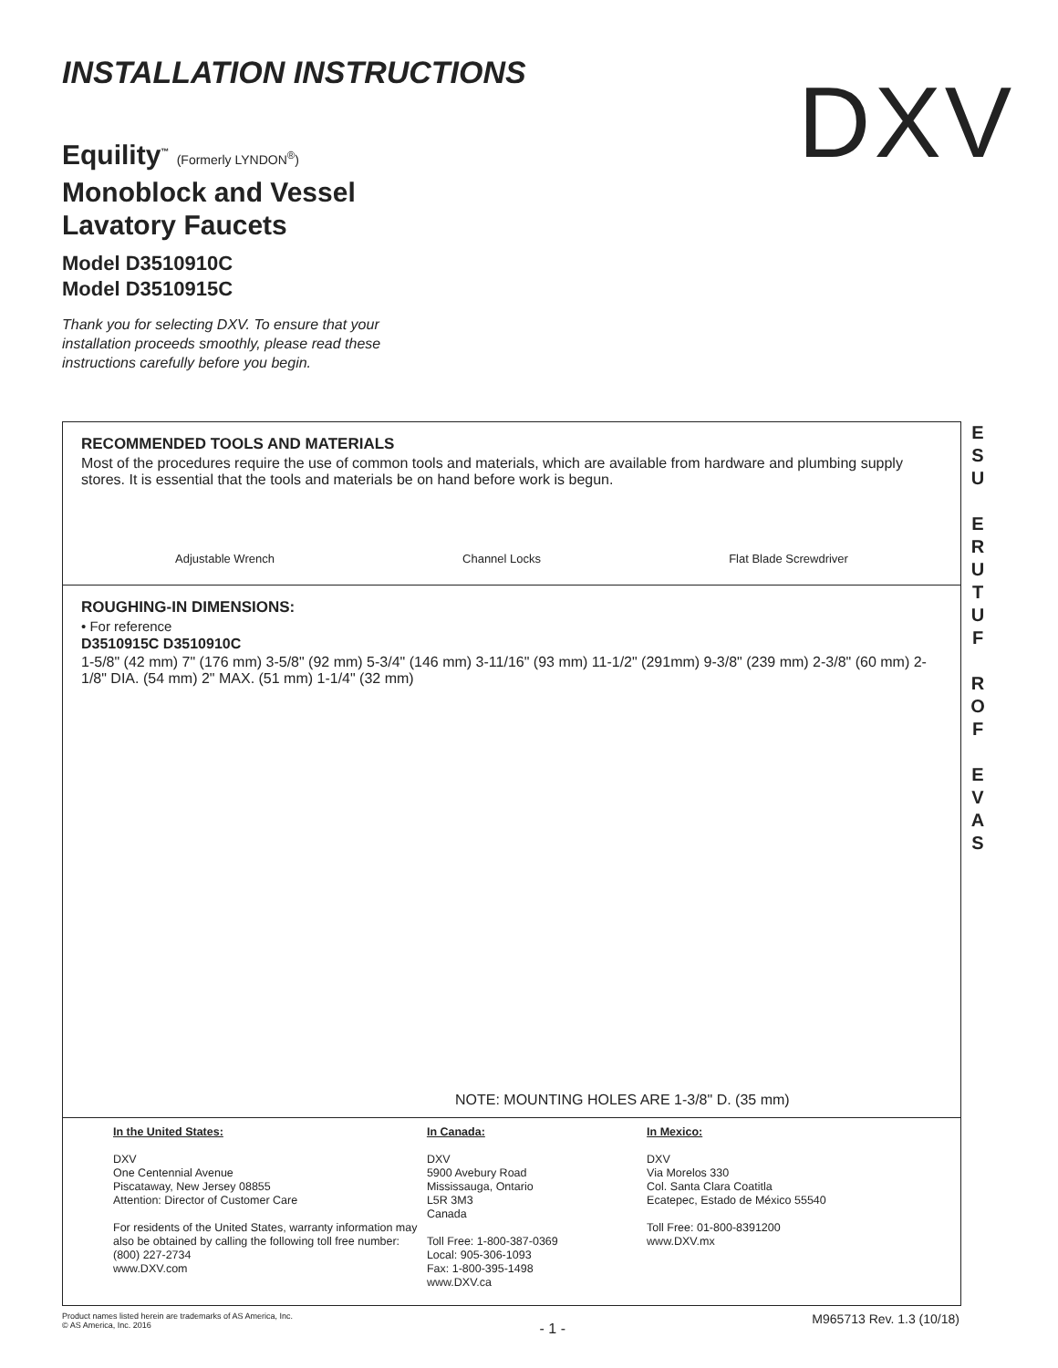INSTALLATION INSTRUCTIONS DXV
Equility<sup>™</sup> (Formerly LYNDON<sup>®</sup>)
Monoblock and Vessel Lavatory Faucets
Model D3510910C
Model D3510915C
Thank you for selecting DXV. To ensure that your installation proceeds smoothly, please read these instructions carefully before you begin.
RECOMMENDED TOOLS AND MATERIALS
Most of the procedures require the use of common tools and materials, which are available from hardware and plumbing supply stores. It is essential that the tools and materials be on hand before work is begun.
Adjustable Wrench Channel Locks Flat Blade Screwdriver
ROUGHING-IN DIMENSIONS:
• For reference
D3510915C D3510910C
1-5/8" (42 mm) 7" (176 mm) 3-5/8" (92 mm) 5-3/4" (146 mm) 3-11/16" (93 mm) 11-1/2" (291mm) 9-3/8" (239 mm) 2-3/8" (60 mm) 2-1/8" DIA. (54 mm) 2" MAX. (51 mm) 1-1/4" (32 mm)
NOTE: MOUNTING HOLES ARE 1-3/8" D. (35 mm)
In the United States:
DXV
One Centennial Avenue
Piscataway, New Jersey 08855
Attention: Director of Customer Care
For residents of the United States, warranty information may also be obtained by calling the following toll free number: (800) 227-2734
www.DXV.com
In Canada:
DXV
5900 Avebury Road
Mississauga, Ontario
L5R 3M3
Canada
Toll Free: 1-800-387-0369
Local: 905-306-1093
Fax: 1-800-395-1498
www.DXV.ca
In Mexico:
DXV
Via Morelos 330
Col. Santa Clara Coatitla
Ecatepec, Estado de México 55540
Toll Free: 01-800-8391200
www.DXV.mx
E
S
U
E
R
U
T
U
F
R
O
F
E
V
A
S
Product names listed herein are trademarks of AS America, Inc.
© AS America, Inc. 2016 - 1 - M965713 Rev. 1.3 (10/18)